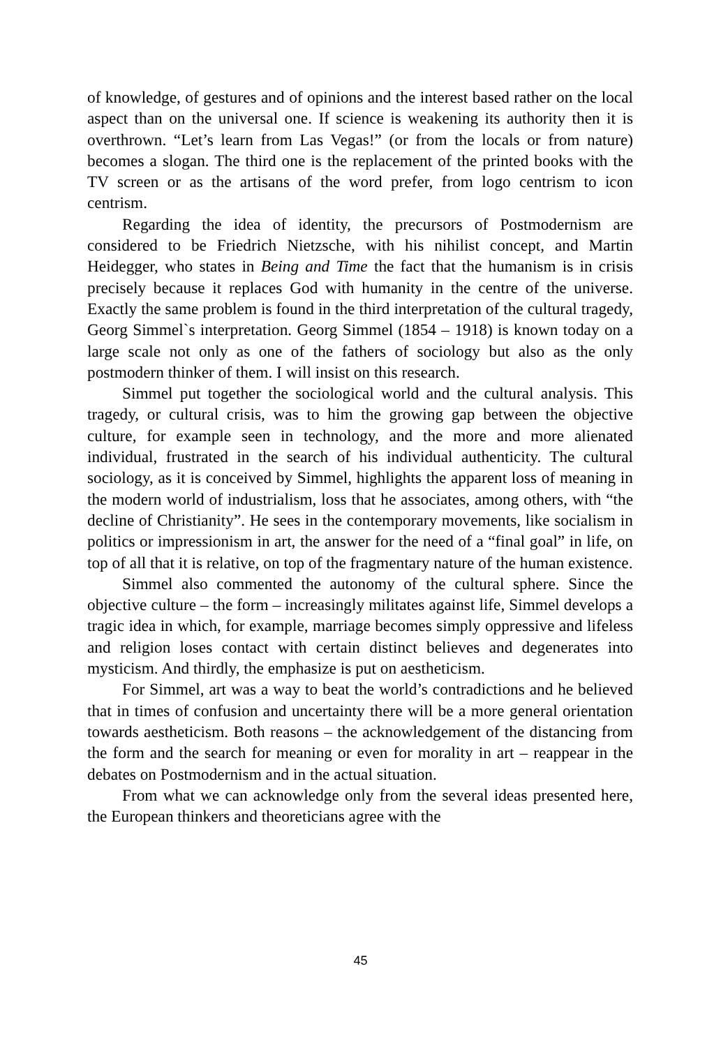of knowledge, of gestures and of opinions and the interest based rather on the local aspect than on the universal one. If science is weakening its authority then it is overthrown. “Let’s learn from Las Vegas!” (or from the locals or from nature) becomes a slogan. The third one is the replacement of the printed books with the TV screen or as the artisans of the word prefer, from logo centrism to icon centrism.
Regarding the idea of identity, the precursors of Postmodernism are considered to be Friedrich Nietzsche, with his nihilist concept, and Martin Heidegger, who states in Being and Time the fact that the humanism is in crisis precisely because it replaces God with humanity in the centre of the universe. Exactly the same problem is found in the third interpretation of the cultural tragedy, Georg Simmel`s interpretation. Georg Simmel (1854 – 1918) is known today on a large scale not only as one of the fathers of sociology but also as the only postmodern thinker of them. I will insist on this research.
Simmel put together the sociological world and the cultural analysis. This tragedy, or cultural crisis, was to him the growing gap between the objective culture, for example seen in technology, and the more and more alienated individual, frustrated in the search of his individual authenticity. The cultural sociology, as it is conceived by Simmel, highlights the apparent loss of meaning in the modern world of industrialism, loss that he associates, among others, with “the decline of Christianity”. He sees in the contemporary movements, like socialism in politics or impressionism in art, the answer for the need of a “final goal” in life, on top of all that it is relative, on top of the fragmentary nature of the human existence.
Simmel also commented the autonomy of the cultural sphere. Since the objective culture – the form – increasingly militates against life, Simmel develops a tragic idea in which, for example, marriage becomes simply oppressive and lifeless and religion loses contact with certain distinct believes and degenerates into mysticism. And thirdly, the emphasize is put on aestheticism.
For Simmel, art was a way to beat the world’s contradictions and he believed that in times of confusion and uncertainty there will be a more general orientation towards aestheticism. Both reasons – the acknowledgement of the distancing from the form and the search for meaning or even for morality in art – reappear in the debates on Postmodernism and in the actual situation.
From what we can acknowledge only from the several ideas presented here, the European thinkers and theoreticians agree with the
45